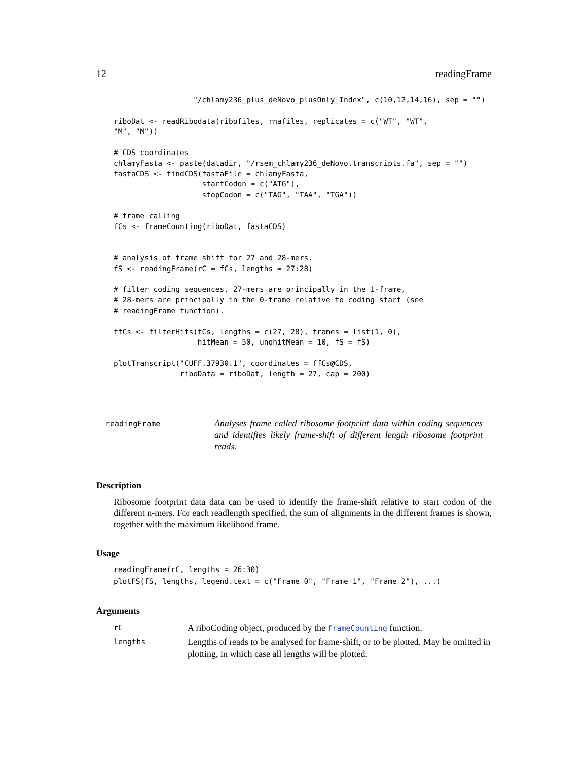12 readingFrame
                  "/chlamy236_plus_deNovo_plusOnly_Index", c(10,12,14,16), sep = "")

riboDat <- readRibodata(ribofiles, rnafiles, replicates = c("WT", "WT",
"M", "M"))

# CDS coordinates
chlamyFasta <- paste(datadir, "/rsem_chlamy236_deNovo.transcripts.fa", sep = "")
fastaCDS <- findCDS(fastaFile = chlamyFasta,
                    startCodon = c("ATG"),
                    stopCodon = c("TAG", "TAA", "TGA"))

# frame calling
fCs <- frameCounting(riboDat, fastaCDS)


# analysis of frame shift for 27 and 28-mers.
fS <- readingFrame(rC = fCs, lengths = 27:28)

# filter coding sequences. 27-mers are principally in the 1-frame,
# 28-mers are principally in the 0-frame relative to coding start (see
# readingFrame function).

ffCs <- filterHits(fCs, lengths = c(27, 28), frames = list(1, 0),
                   hitMean = 50, unqhitMean = 10, fS = fS)

plotTranscript("CUFF.37930.1", coordinates = ffCs@CDS,
               riboData = riboDat, length = 27, cap = 200)
readingFrame
Analyses frame called ribosome footprint data within coding sequences and identifies likely frame-shift of different length ribosome footprint reads.
Description
Ribosome footprint data data can be used to identify the frame-shift relative to start codon of the different n-mers. For each readlength specified, the sum of alignments in the different frames is shown, together with the maximum likelihood frame.
Usage
readingFrame(rC, lengths = 26:30)
plotFS(fS, lengths, legend.text = c("Frame 0", "Frame 1", "Frame 2"), ...)
Arguments
| rC | A riboCoding object, produced by the frameCounting function. |
| lengths | Lengths of reads to be analysed for frame-shift, or to be plotted. May be omitted in plotting, in which case all lengths will be plotted. |